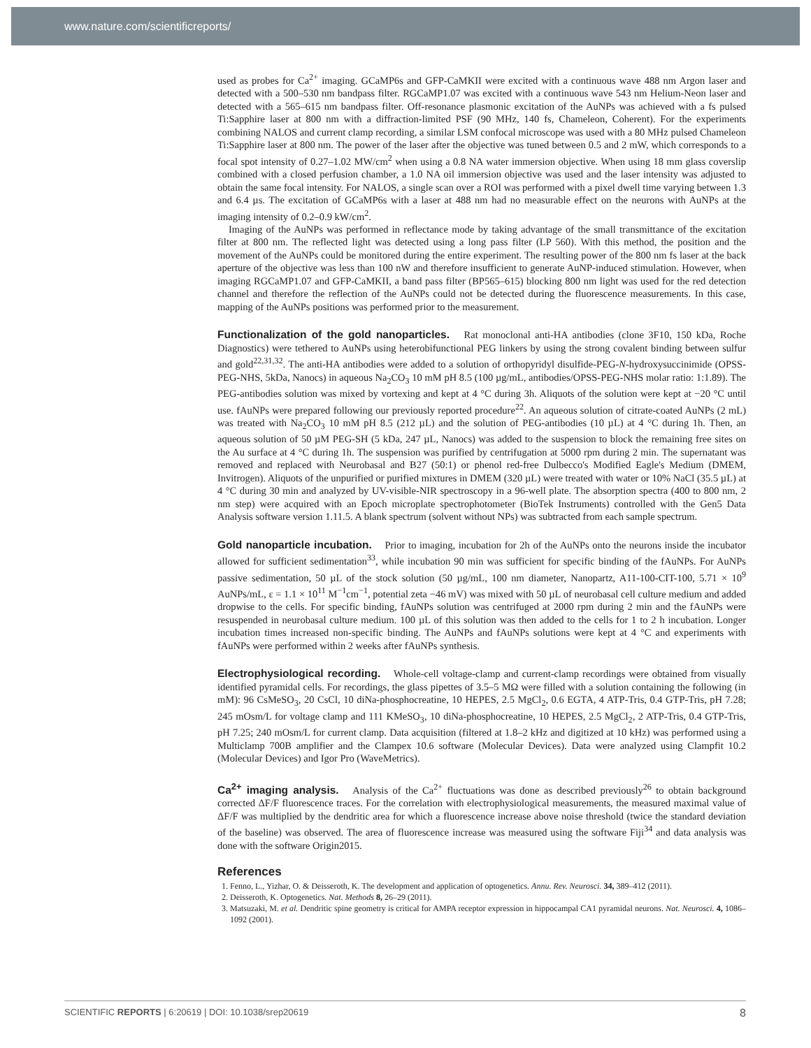www.nature.com/scientificreports/
used as probes for Ca<sup>2+</sup> imaging. GCaMP6s and GFP-CaMKII were excited with a continuous wave 488 nm Argon laser and detected with a 500–530 nm bandpass filter. RGCaMP1.07 was excited with a continuous wave 543 nm Helium-Neon laser and detected with a 565–615 nm bandpass filter. Off-resonance plasmonic excitation of the AuNPs was achieved with a fs pulsed Ti:Sapphire laser at 800 nm with a diffraction-limited PSF (90 MHz, 140 fs, Chameleon, Coherent). For the experiments combining NALOS and current clamp recording, a similar LSM confocal microscope was used with a 80 MHz pulsed Chameleon Ti:Sapphire laser at 800 nm. The power of the laser after the objective was tuned between 0.5 and 2 mW, which corresponds to a focal spot intensity of 0.27–1.02 MW/cm<sup>2</sup> when using a 0.8 NA water immersion objective. When using 18 mm glass coverslip combined with a closed perfusion chamber, a 1.0 NA oil immersion objective was used and the laser intensity was adjusted to obtain the same focal intensity. For NALOS, a single scan over a ROI was performed with a pixel dwell time varying between 1.3 and 6.4 µs. The excitation of GCaMP6s with a laser at 488 nm had no measurable effect on the neurons with AuNPs at the imaging intensity of 0.2–0.9 kW/cm<sup>2</sup>.
Imaging of the AuNPs was performed in reflectance mode by taking advantage of the small transmittance of the excitation filter at 800 nm. The reflected light was detected using a long pass filter (LP 560). With this method, the position and the movement of the AuNPs could be monitored during the entire experiment. The resulting power of the 800 nm fs laser at the back aperture of the objective was less than 100 nW and therefore insufficient to generate AuNP-induced stimulation. However, when imaging RGCaMP1.07 and GFP-CaMKII, a band pass filter (BP565–615) blocking 800 nm light was used for the red detection channel and therefore the reflection of the AuNPs could not be detected during the fluorescence measurements. In this case, mapping of the AuNPs positions was performed prior to the measurement.
Functionalization of the gold nanoparticles. Rat monoclonal anti-HA antibodies (clone 3F10, 150 kDa, Roche Diagnostics) were tethered to AuNPs using heterobifunctional PEG linkers by using the strong covalent binding between sulfur and gold<sup>22,31,32</sup>. The anti-HA antibodies were added to a solution of orthopyridyl disulfide-PEG-N-hydroxysuccinimide (OPSS-PEG-NHS, 5kDa, Nanocs) in aqueous Na<sub>2</sub>CO<sub>3</sub> 10 mM pH 8.5 (100 µg/mL, antibodies/OPSS-PEG-NHS molar ratio: 1:1.89). The PEG-antibodies solution was mixed by vortexing and kept at 4 °C during 3h. Aliquots of the solution were kept at −20 °C until use. fAuNPs were prepared following our previously reported procedure<sup>22</sup>. An aqueous solution of citrate-coated AuNPs (2 mL) was treated with Na<sub>2</sub>CO<sub>3</sub> 10 mM pH 8.5 (212 µL) and the solution of PEG-antibodies (10 µL) at 4 °C during 1h. Then, an aqueous solution of 50 µM PEG-SH (5 kDa, 247 µL, Nanocs) was added to the suspension to block the remaining free sites on the Au surface at 4 °C during 1h. The suspension was purified by centrifugation at 5000 rpm during 2 min. The supernatant was removed and replaced with Neurobasal and B27 (50:1) or phenol red-free Dulbecco's Modified Eagle's Medium (DMEM, Invitrogen). Aliquots of the unpurified or purified mixtures in DMEM (320 µL) were treated with water or 10% NaCl (35.5 µL) at 4 °C during 30 min and analyzed by UV-visible-NIR spectroscopy in a 96-well plate. The absorption spectra (400 to 800 nm, 2 nm step) were acquired with an Epoch microplate spectrophotometer (BioTek Instruments) controlled with the Gen5 Data Analysis software version 1.11.5. A blank spectrum (solvent without NPs) was subtracted from each sample spectrum.
Gold nanoparticle incubation. Prior to imaging, incubation for 2h of the AuNPs onto the neurons inside the incubator allowed for sufficient sedimentation<sup>33</sup>, while incubation 90 min was sufficient for specific binding of the fAuNPs. For AuNPs passive sedimentation, 50 µL of the stock solution (50 µg/mL, 100 nm diameter, Nanopartz, A11-100-CIT-100, 5.71 × 10<sup>9</sup> AuNPs/mL, ε = 1.1 × 10<sup>11</sup> M<sup>−1</sup>cm<sup>−1</sup>, potential zeta −46 mV) was mixed with 50 µL of neurobasal cell culture medium and added dropwise to the cells. For specific binding, fAuNPs solution was centrifuged at 2000 rpm during 2 min and the fAuNPs were resuspended in neurobasal culture medium. 100 µL of this solution was then added to the cells for 1 to 2 h incubation. Longer incubation times increased non-specific binding. The AuNPs and fAuNPs solutions were kept at 4 °C and experiments with fAuNPs were performed within 2 weeks after fAuNPs synthesis.
Electrophysiological recording. Whole-cell voltage-clamp and current-clamp recordings were obtained from visually identified pyramidal cells. For recordings, the glass pipettes of 3.5–5 MΩ were filled with a solution containing the following (in mM): 96 CsMeSO<sub>3</sub>, 20 CsCl, 10 diNa-phosphocreatine, 10 HEPES, 2.5 MgCl<sub>2</sub>, 0.6 EGTA, 4 ATP-Tris, 0.4 GTP-Tris, pH 7.28; 245 mOsm/L for voltage clamp and 111 KMeSO<sub>3</sub>, 10 diNa-phosphocreatine, 10 HEPES, 2.5 MgCl<sub>2</sub>, 2 ATP-Tris, 0.4 GTP-Tris, pH 7.25; 240 mOsm/L for current clamp. Data acquisition (filtered at 1.8–2 kHz and digitized at 10 kHz) was performed using a Multiclamp 700B amplifier and the Clampex 10.6 software (Molecular Devices). Data were analyzed using Clampfit 10.2 (Molecular Devices) and Igor Pro (WaveMetrics).
Ca<sup>2+</sup> imaging analysis. Analysis of the Ca<sup>2+</sup> fluctuations was done as described previously<sup>26</sup> to obtain background corrected ΔF/F fluorescence traces. For the correlation with electrophysiological measurements, the measured maximal value of ΔF/F was multiplied by the dendritic area for which a fluorescence increase above noise threshold (twice the standard deviation of the baseline) was observed. The area of fluorescence increase was measured using the software Fiji<sup>34</sup> and data analysis was done with the software Origin2015.
References
1. Fenno, L., Yizhar, O. & Deisseroth, K. The development and application of optogenetics. Annu. Rev. Neurosci. 34, 389–412 (2011).
2. Deisseroth, K. Optogenetics. Nat. Methods 8, 26–29 (2011).
3. Matsuzaki, M. et al. Dendritic spine geometry is critical for AMPA receptor expression in hippocampal CA1 pyramidal neurons. Nat. Neurosci. 4, 1086–1092 (2001).
SCIENTIFIC REPORTS | 6:20619 | DOI: 10.1038/srep20619 8